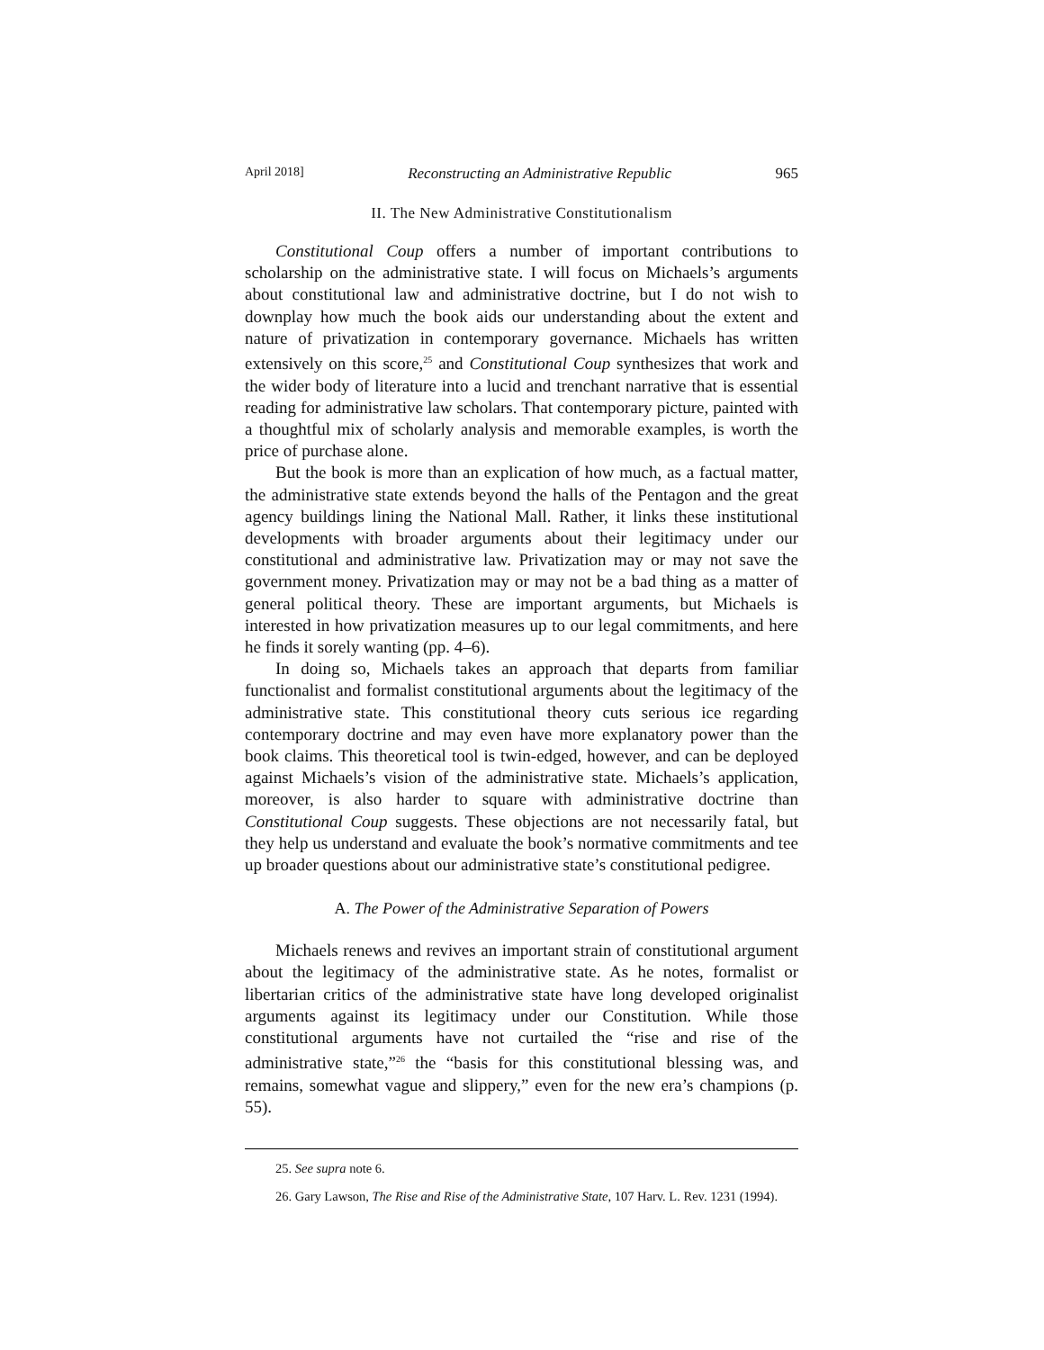April 2018] Reconstructing an Administrative Republic 965
II. The New Administrative Constitutionalism
Constitutional Coup offers a number of important contributions to scholarship on the administrative state. I will focus on Michaels’s arguments about constitutional law and administrative doctrine, but I do not wish to downplay how much the book aids our understanding about the extent and nature of privatization in contemporary governance. Michaels has written extensively on this score,<sup>25</sup> and Constitutional Coup synthesizes that work and the wider body of literature into a lucid and trenchant narrative that is essential reading for administrative law scholars. That contemporary picture, painted with a thoughtful mix of scholarly analysis and memorable examples, is worth the price of purchase alone.
But the book is more than an explication of how much, as a factual matter, the administrative state extends beyond the halls of the Pentagon and the great agency buildings lining the National Mall. Rather, it links these institutional developments with broader arguments about their legitimacy under our constitutional and administrative law. Privatization may or may not save the government money. Privatization may or may not be a bad thing as a matter of general political theory. These are important arguments, but Michaels is interested in how privatization measures up to our legal commitments, and here he finds it sorely wanting (pp. 4–6).
In doing so, Michaels takes an approach that departs from familiar functionalist and formalist constitutional arguments about the legitimacy of the administrative state. This constitutional theory cuts serious ice regarding contemporary doctrine and may even have more explanatory power than the book claims. This theoretical tool is twin-edged, however, and can be deployed against Michaels’s vision of the administrative state. Michaels’s application, moreover, is also harder to square with administrative doctrine than Constitutional Coup suggests. These objections are not necessarily fatal, but they help us understand and evaluate the book’s normative commitments and tee up broader questions about our administrative state’s constitutional pedigree.
A. The Power of the Administrative Separation of Powers
Michaels renews and revives an important strain of constitutional argument about the legitimacy of the administrative state. As he notes, formalist or libertarian critics of the administrative state have long developed originalist arguments against its legitimacy under our Constitution. While those constitutional arguments have not curtailed the “rise and rise of the administrative state,”<sup>26</sup> the “basis for this constitutional blessing was, and remains, somewhat vague and slippery,” even for the new era’s champions (p. 55).
25. See supra note 6.
26. Gary Lawson, The Rise and Rise of the Administrative State, 107 Harv. L. Rev. 1231 (1994).